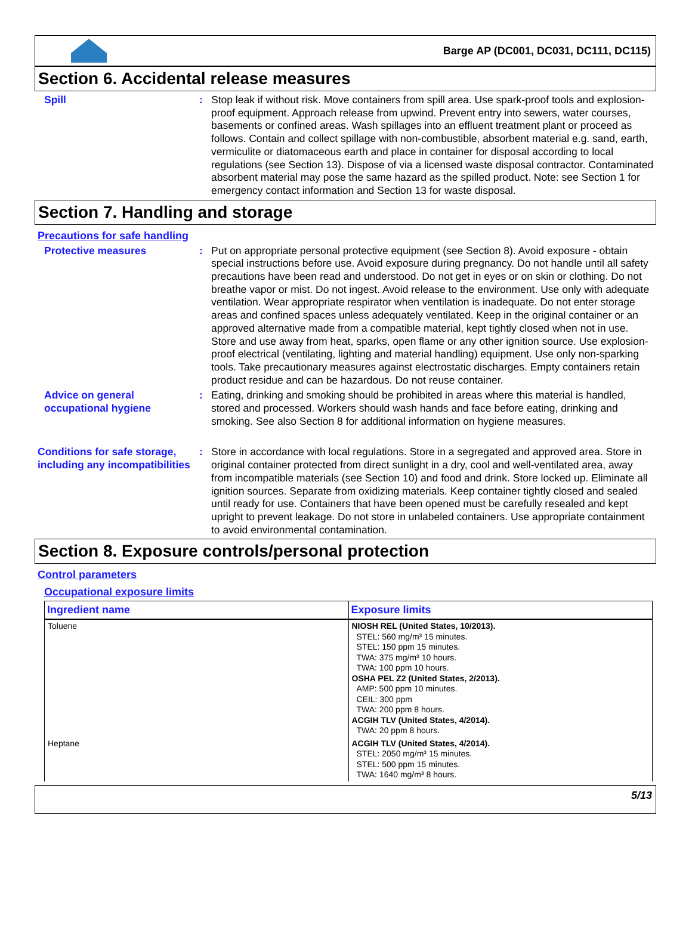Barge AP (DC001, DC031, DC111, DC115)
Section 6. Accidental release measures
Spill : Stop leak if without risk. Move containers from spill area. Use spark-proof tools and explosion-proof equipment. Approach release from upwind. Prevent entry into sewers, water courses, basements or confined areas. Wash spillages into an effluent treatment plant or proceed as follows. Contain and collect spillage with non-combustible, absorbent material e.g. sand, earth, vermiculite or diatomaceous earth and place in container for disposal according to local regulations (see Section 13). Dispose of via a licensed waste disposal contractor. Contaminated absorbent material may pose the same hazard as the spilled product. Note: see Section 1 for emergency contact information and Section 13 for waste disposal.
Section 7. Handling and storage
Precautions for safe handling
Protective measures : Put on appropriate personal protective equipment (see Section 8). Avoid exposure - obtain special instructions before use. Avoid exposure during pregnancy. Do not handle until all safety precautions have been read and understood. Do not get in eyes or on skin or clothing. Do not breathe vapor or mist. Do not ingest. Avoid release to the environment. Use only with adequate ventilation. Wear appropriate respirator when ventilation is inadequate. Do not enter storage areas and confined spaces unless adequately ventilated. Keep in the original container or an approved alternative made from a compatible material, kept tightly closed when not in use. Store and use away from heat, sparks, open flame or any other ignition source. Use explosion-proof electrical (ventilating, lighting and material handling) equipment. Use only non-sparking tools. Take precautionary measures against electrostatic discharges. Empty containers retain product residue and can be hazardous. Do not reuse container.
Advice on general occupational hygiene
: Eating, drinking and smoking should be prohibited in areas where this material is handled, stored and processed. Workers should wash hands and face before eating, drinking and smoking. See also Section 8 for additional information on hygiene measures.
Conditions for safe storage, including any incompatibilities
: Store in accordance with local regulations. Store in a segregated and approved area. Store in original container protected from direct sunlight in a dry, cool and well-ventilated area, away from incompatible materials (see Section 10) and food and drink. Store locked up. Eliminate all ignition sources. Separate from oxidizing materials. Keep container tightly closed and sealed until ready for use. Containers that have been opened must be carefully resealed and kept upright to prevent leakage. Do not store in unlabeled containers. Use appropriate containment to avoid environmental contamination.
Section 8. Exposure controls/personal protection
Control parameters
Occupational exposure limits
| Ingredient name | Exposure limits |
| --- | --- |
| Toluene | NIOSH REL (United States, 10/2013). STEL: 560 mg/m³ 15 minutes. STEL: 150 ppm 15 minutes. TWA: 375 mg/m³ 10 hours. TWA: 100 ppm 10 hours. OSHA PEL Z2 (United States, 2/2013). AMP: 500 ppm 10 minutes. CEIL: 300 ppm TWA: 200 ppm 8 hours. ACGIH TLV (United States, 4/2014). TWA: 20 ppm 8 hours. |
| Heptane | ACGIH TLV (United States, 4/2014). STEL: 2050 mg/m³ 15 minutes. STEL: 500 ppm 15 minutes. TWA: 1640 mg/m³ 8 hours. |
5/13